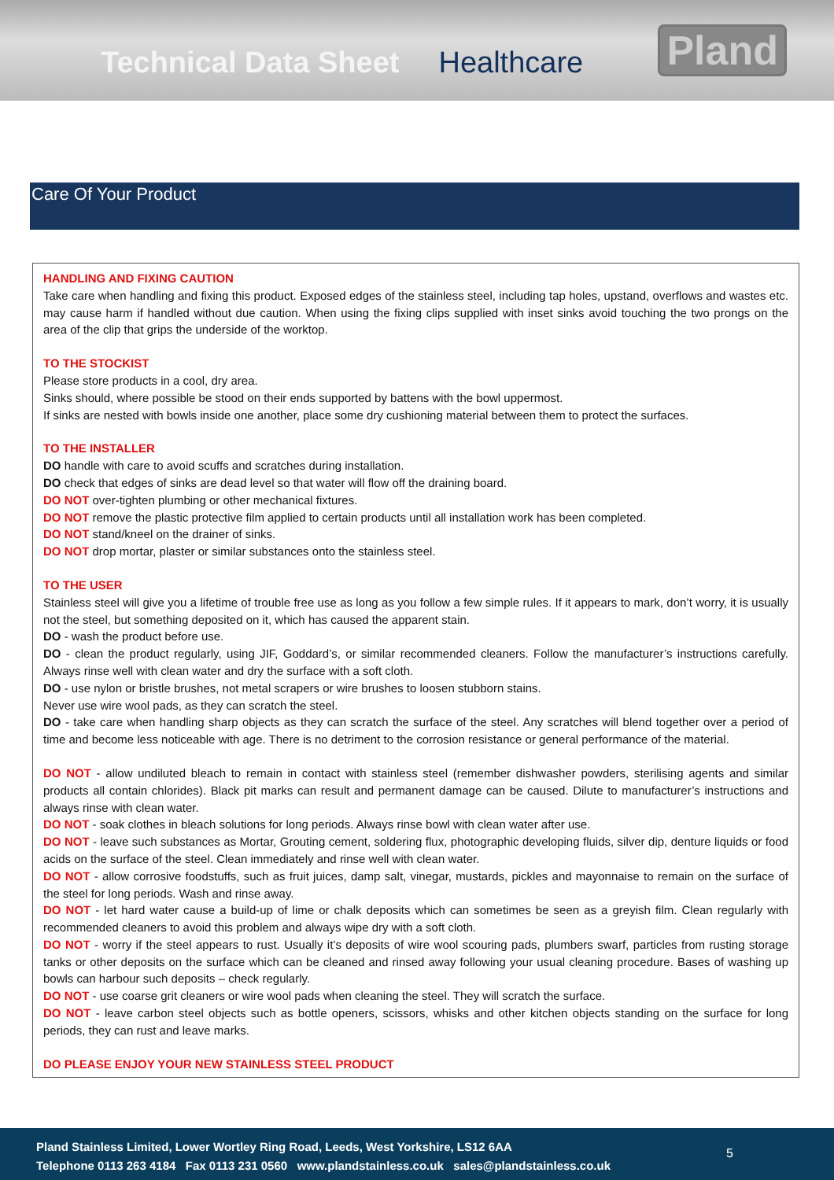Technical Data Sheet Healthcare Pland
Care Of Your Product
HANDLING AND FIXING CAUTION
Take care when handling and fixing this product. Exposed edges of the stainless steel, including tap holes, upstand, overflows and wastes etc. may cause harm if handled without due caution. When using the fixing clips supplied with inset sinks avoid touching the two prongs on the area of the clip that grips the underside of the worktop.
TO THE STOCKIST
Please store products in a cool, dry area.
Sinks should, where possible be stood on their ends supported by battens with the bowl uppermost.
If sinks are nested with bowls inside one another, place some dry cushioning material between them to protect the surfaces.
TO THE INSTALLER
DO handle with care to avoid scuffs and scratches during installation.
DO check that edges of sinks are dead level so that water will flow off the draining board.
DO NOT over-tighten plumbing or other mechanical fixtures.
DO NOT remove the plastic protective film applied to certain products until all installation work has been completed.
DO NOT stand/kneel on the drainer of sinks.
DO NOT drop mortar, plaster or similar substances onto the stainless steel.
TO THE USER
Stainless steel will give you a lifetime of trouble free use as long as you follow a few simple rules. If it appears to mark, don’t worry, it is usually not the steel, but something deposited on it, which has caused the apparent stain.
DO - wash the product before use.
DO - clean the product regularly, using JIF, Goddard’s, or similar recommended cleaners. Follow the manufacturer’s instructions carefully. Always rinse well with clean water and dry the surface with a soft cloth.
DO - use nylon or bristle brushes, not metal scrapers or wire brushes to loosen stubborn stains.
Never use wire wool pads, as they can scratch the steel.
DO - take care when handling sharp objects as they can scratch the surface of the steel. Any scratches will blend together over a period of time and become less noticeable with age. There is no detriment to the corrosion resistance or general performance of the material.
DO NOT - allow undiluted bleach to remain in contact with stainless steel (remember dishwasher powders, sterilising agents and similar products all contain chlorides). Black pit marks can result and permanent damage can be caused. Dilute to manufacturer’s instructions and always rinse with clean water.
DO NOT - soak clothes in bleach solutions for long periods. Always rinse bowl with clean water after use.
DO NOT - leave such substances as Mortar, Grouting cement, soldering flux, photographic developing fluids, silver dip, denture liquids or food acids on the surface of the steel. Clean immediately and rinse well with clean water.
DO NOT - allow corrosive foodstuffs, such as fruit juices, damp salt, vinegar, mustards, pickles and mayonnaise to remain on the surface of the steel for long periods. Wash and rinse away.
DO NOT - let hard water cause a build-up of lime or chalk deposits which can sometimes be seen as a greyish film. Clean regularly with recommended cleaners to avoid this problem and always wipe dry with a soft cloth.
DO NOT - worry if the steel appears to rust. Usually it’s deposits of wire wool scouring pads, plumbers swarf, particles from rusting storage tanks or other deposits on the surface which can be cleaned and rinsed away following your usual cleaning procedure. Bases of washing up bowls can harbour such deposits – check regularly.
DO NOT - use coarse grit cleaners or wire wool pads when cleaning the steel. They will scratch the surface.
DO NOT - leave carbon steel objects such as bottle openers, scissors, whisks and other kitchen objects standing on the surface for long periods, they can rust and leave marks.
DO PLEASE ENJOY YOUR NEW STAINLESS STEEL PRODUCT
Pland Stainless Limited, Lower Wortley Ring Road, Leeds, West Yorkshire, LS12 6AA
Telephone 0113 263 4184 Fax 0113 231 0560 www.plandstainless.co.uk sales@plandstainless.co.uk
5